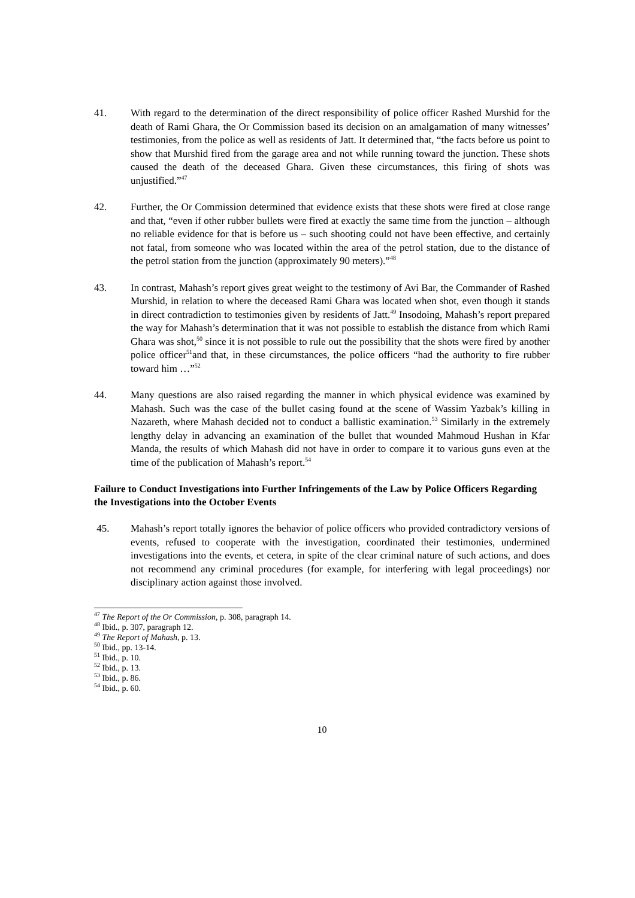41. With regard to the determination of the direct responsibility of police officer Rashed Murshid for the death of Rami Ghara, the Or Commission based its decision on an amalgamation of many witnesses’ testimonies, from the police as well as residents of Jatt. It determined that, “the facts before us point to show that Murshid fired from the garage area and not while running toward the junction. These shots caused the death of the deceased Ghara. Given these circumstances, this firing of shots was unjustified.”<sup>47</sup>
42. Further, the Or Commission determined that evidence exists that these shots were fired at close range and that, “even if other rubber bullets were fired at exactly the same time from the junction – although no reliable evidence for that is before us – such shooting could not have been effective, and certainly not fatal, from someone who was located within the area of the petrol station, due to the distance of the petrol station from the junction (approximately 90 meters).”<sup>48</sup>
43. In contrast, Mahash’s report gives great weight to the testimony of Avi Bar, the Commander of Rashed Murshid, in relation to where the deceased Rami Ghara was located when shot, even though it stands in direct contradiction to testimonies given by residents of Jatt.<sup>49</sup> Insodoing, Mahash’s report prepared the way for Mahash’s determination that it was not possible to establish the distance from which Rami Ghara was shot,<sup>50</sup> since it is not possible to rule out the possibility that the shots were fired by another police officer<sup>51</sup>and that, in these circumstances, the police officers “had the authority to fire rubber toward him …”<sup>52</sup>
44. Many questions are also raised regarding the manner in which physical evidence was examined by Mahash. Such was the case of the bullet casing found at the scene of Wassim Yazbak’s killing in Nazareth, where Mahash decided not to conduct a ballistic examination.<sup>53</sup> Similarly in the extremely lengthy delay in advancing an examination of the bullet that wounded Mahmoud Hushan in Kfar Manda, the results of which Mahash did not have in order to compare it to various guns even at the time of the publication of Mahash’s report.<sup>54</sup>
Failure to Conduct Investigations into Further Infringements of the Law by Police Officers Regarding the Investigations into the October Events
45. Mahash’s report totally ignores the behavior of police officers who provided contradictory versions of events, refused to cooperate with the investigation, coordinated their testimonies, undermined investigations into the events, et cetera, in spite of the clear criminal nature of such actions, and does not recommend any criminal procedures (for example, for interfering with legal proceedings) nor disciplinary action against those involved.
<sup>47</sup> The Report of the Or Commission, p. 308, paragraph 14.
<sup>48</sup> Ibid., p. 307, paragraph 12.
<sup>49</sup> The Report of Mahash, p. 13.
<sup>50</sup> Ibid., pp. 13-14.
<sup>51</sup> Ibid., p. 10.
<sup>52</sup> Ibid., p. 13.
<sup>53</sup> Ibid., p. 86.
<sup>54</sup> Ibid., p. 60.
10